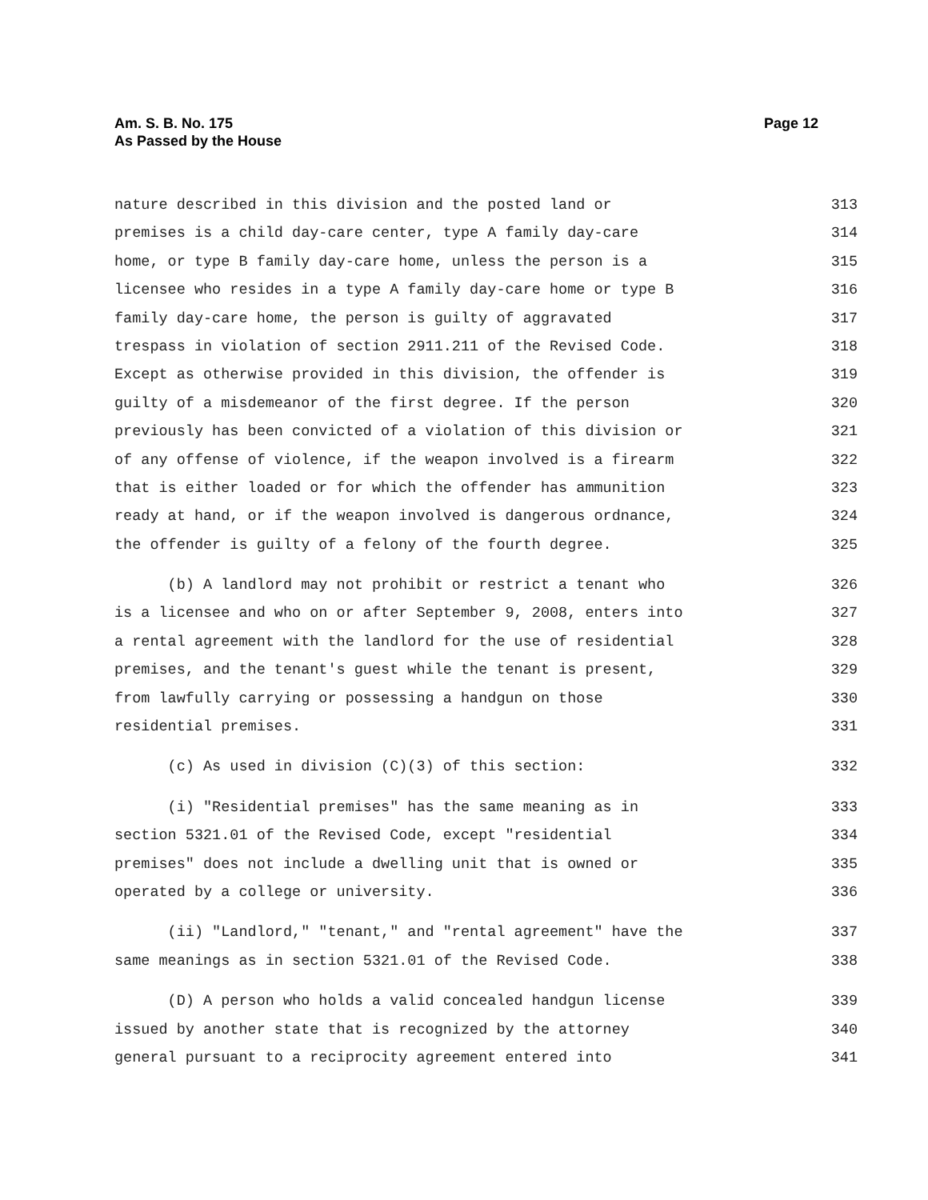Page 12 Am. S. B. No. 175
As Passed by the House
nature described in this division and the posted land or 313
premises is a child day-care center, type A family day-care 314
home, or type B family day-care home, unless the person is a 315
licensee who resides in a type A family day-care home or type B 316
family day-care home, the person is guilty of aggravated 317
trespass in violation of section 2911.211 of the Revised Code. 318
Except as otherwise provided in this division, the offender is 319
guilty of a misdemeanor of the first degree. If the person 320
previously has been convicted of a violation of this division or 321
of any offense of violence, if the weapon involved is a firearm 322
that is either loaded or for which the offender has ammunition 323
ready at hand, or if the weapon involved is dangerous ordnance, 324
the offender is guilty of a felony of the fourth degree. 325
(b) A landlord may not prohibit or restrict a tenant who 326
is a licensee and who on or after September 9, 2008, enters into 327
a rental agreement with the landlord for the use of residential 328
premises, and the tenant's guest while the tenant is present, 329
from lawfully carrying or possessing a handgun on those 330
residential premises. 331
(c) As used in division (C)(3) of this section: 332
(i) "Residential premises" has the same meaning as in 333
section 5321.01 of the Revised Code, except "residential 334
premises" does not include a dwelling unit that is owned or 335
operated by a college or university. 336
(ii) "Landlord," "tenant," and "rental agreement" have the 337
same meanings as in section 5321.01 of the Revised Code. 338
(D) A person who holds a valid concealed handgun license 339
issued by another state that is recognized by the attorney 340
general pursuant to a reciprocity agreement entered into 341